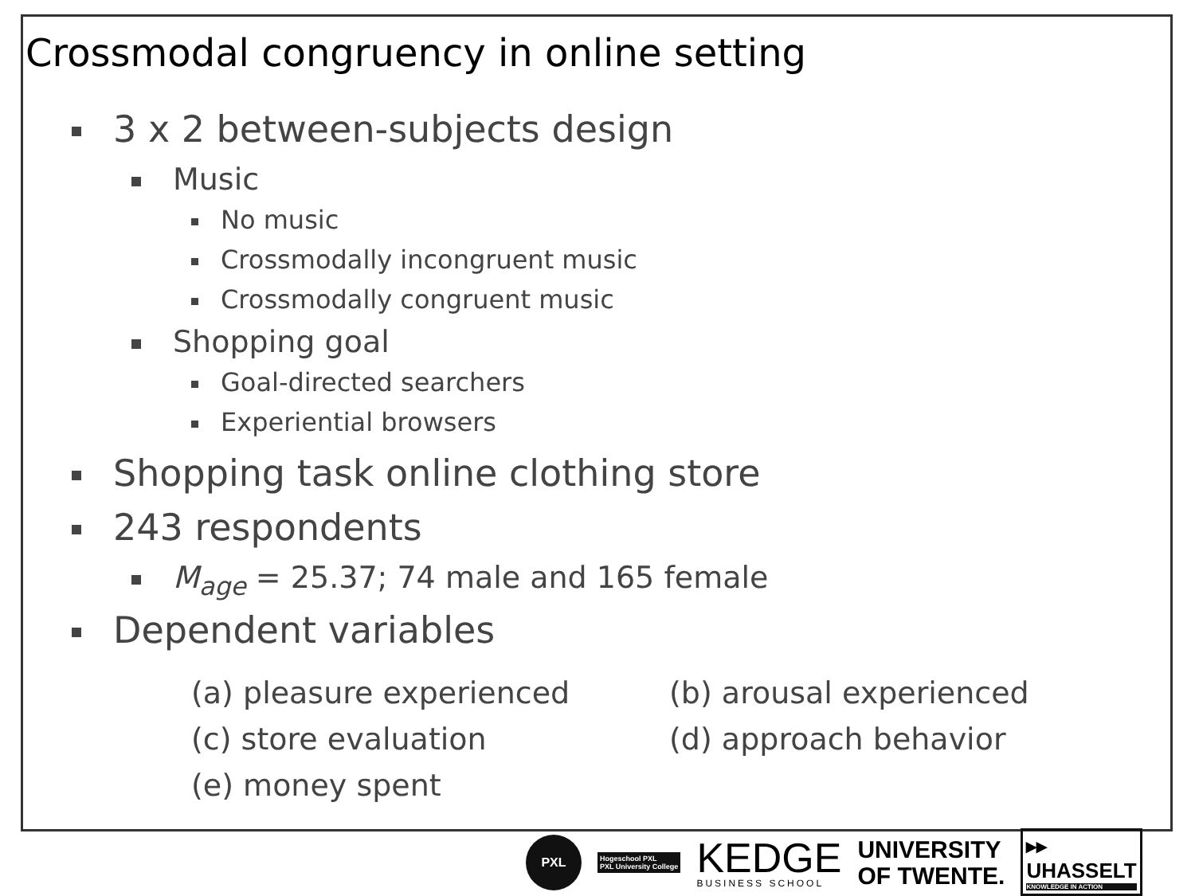Crossmodal congruency in online setting
3 x 2 between-subjects design
Music
No music
Crossmodally incongruent music
Crossmodally congruent music
Shopping goal
Goal-directed searchers
Experiential browsers
Shopping task online clothing store
243 respondents
M<sub>age</sub> = 25.37; 74 male and 165 female
Dependent variables
(a) pleasure experienced
(b) arousal experienced
(c) store evaluation
(d) approach behavior
(e) money spent
PXL
Hogeschool PXL
PXL University College
KEDGE
BUSINESS SCHOOL
UNIVERSITY
OF TWENTE.
▸▸
UHASSELT
KNOWLEDGE IN ACTION